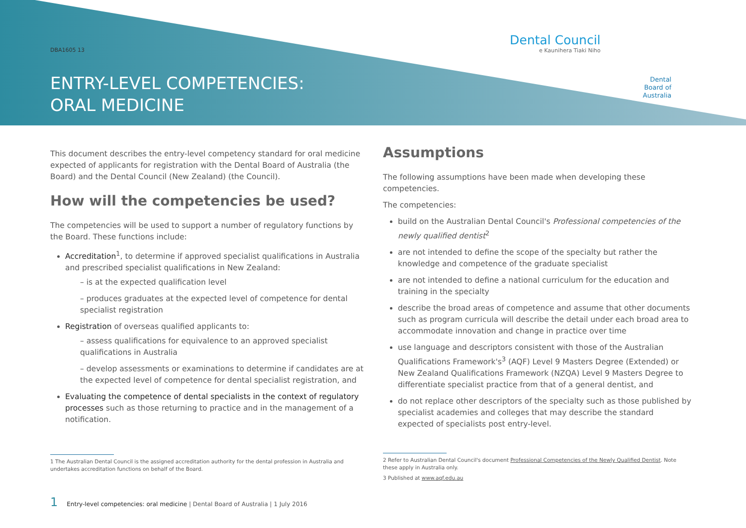DBA1605 13
ENTRY-LEVEL COMPETENCIES:
ORAL MEDICINE
Dental Council
e Kaunihera Tiaki Niho
Dental Board of Australia
This document describes the entry-level competency standard for oral medicine expected of applicants for registration with the Dental Board of Australia (the Board) and the Dental Council (New Zealand) (the Council).
How will the competencies be used?
The competencies will be used to support a number of regulatory functions by the Board. These functions include:
Accreditation<sup>1</sup>, to determine if approved specialist qualifications in Australia and prescribed specialist qualifications in New Zealand:
– is at the expected qualification level
– produces graduates at the expected level of competence for dental specialist registration
Registration of overseas qualified applicants to:
– assess qualifications for equivalence to an approved specialist qualifications in Australia
– develop assessments or examinations to determine if candidates are at the expected level of competence for dental specialist registration, and
Evaluating the competence of dental specialists in the context of regulatory processes such as those returning to practice and in the management of a notification.
1 The Australian Dental Council is the assigned accreditation authority for the dental profession in Australia and undertakes accreditation functions on behalf of the Board.
Assumptions
The following assumptions have been made when developing these competencies.
The competencies:
build on the Australian Dental Council's Professional competencies of the newly qualified dentist<sup>2</sup>
are not intended to define the scope of the specialty but rather the knowledge and competence of the graduate specialist
are not intended to define a national curriculum for the education and training in the specialty
describe the broad areas of competence and assume that other documents such as program curricula will describe the detail under each broad area to accommodate innovation and change in practice over time
use language and descriptors consistent with those of the Australian Qualifications Framework's<sup>3</sup> (AQF) Level 9 Masters Degree (Extended) or New Zealand Qualifications Framework (NZQA) Level 9 Masters Degree to differentiate specialist practice from that of a general dentist, and
do not replace other descriptors of the specialty such as those published by specialist academies and colleges that may describe the standard expected of specialists post entry-level.
2 Refer to Australian Dental Council's document Professional Competencies of the Newly Qualified Dentist. Note these apply in Australia only.
3 Published at www.aqf.edu.au
1 Entry-level competencies: oral medicine | Dental Board of Australia | 1 July 2016